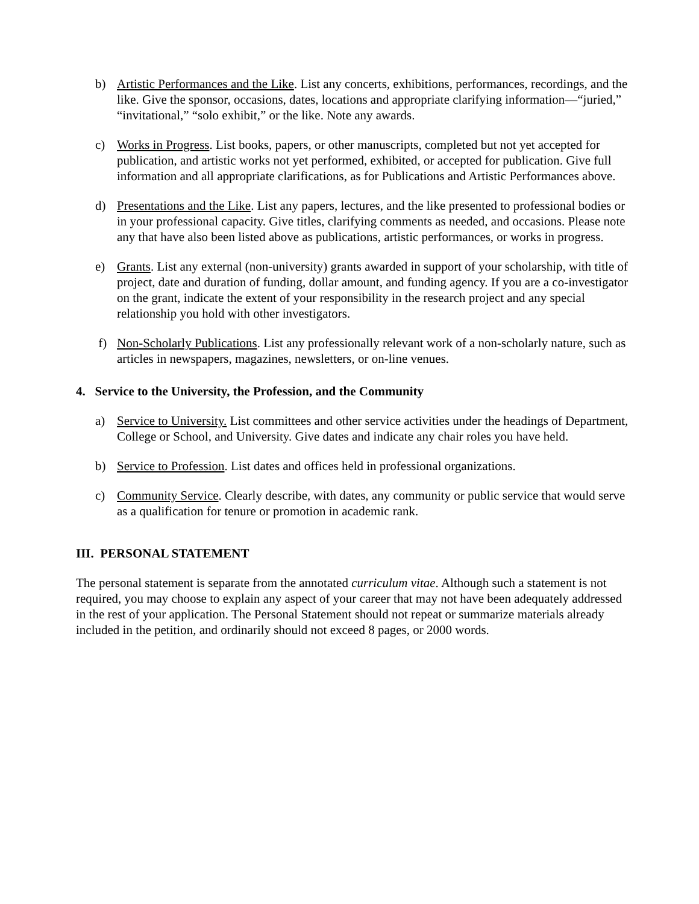b) Artistic Performances and the Like. List any concerts, exhibitions, performances, recordings, and the like. Give the sponsor, occasions, dates, locations and appropriate clarifying information—“juried,” “invitational,” “solo exhibit,” or the like. Note any awards.
c) Works in Progress. List books, papers, or other manuscripts, completed but not yet accepted for publication, and artistic works not yet performed, exhibited, or accepted for publication. Give full information and all appropriate clarifications, as for Publications and Artistic Performances above.
d) Presentations and the Like. List any papers, lectures, and the like presented to professional bodies or in your professional capacity. Give titles, clarifying comments as needed, and occasions. Please note any that have also been listed above as publications, artistic performances, or works in progress.
e) Grants. List any external (non-university) grants awarded in support of your scholarship, with title of project, date and duration of funding, dollar amount, and funding agency. If you are a co-investigator on the grant, indicate the extent of your responsibility in the research project and any special relationship you hold with other investigators.
f) Non-Scholarly Publications. List any professionally relevant work of a non-scholarly nature, such as articles in newspapers, magazines, newsletters, or on-line venues.
4. Service to the University, the Profession, and the Community
a) Service to University. List committees and other service activities under the headings of Department, College or School, and University. Give dates and indicate any chair roles you have held.
b) Service to Profession. List dates and offices held in professional organizations.
c) Community Service. Clearly describe, with dates, any community or public service that would serve as a qualification for tenure or promotion in academic rank.
III. PERSONAL STATEMENT
The personal statement is separate from the annotated curriculum vitae. Although such a statement is not required, you may choose to explain any aspect of your career that may not have been adequately addressed in the rest of your application. The Personal Statement should not repeat or summarize materials already included in the petition, and ordinarily should not exceed 8 pages, or 2000 words.